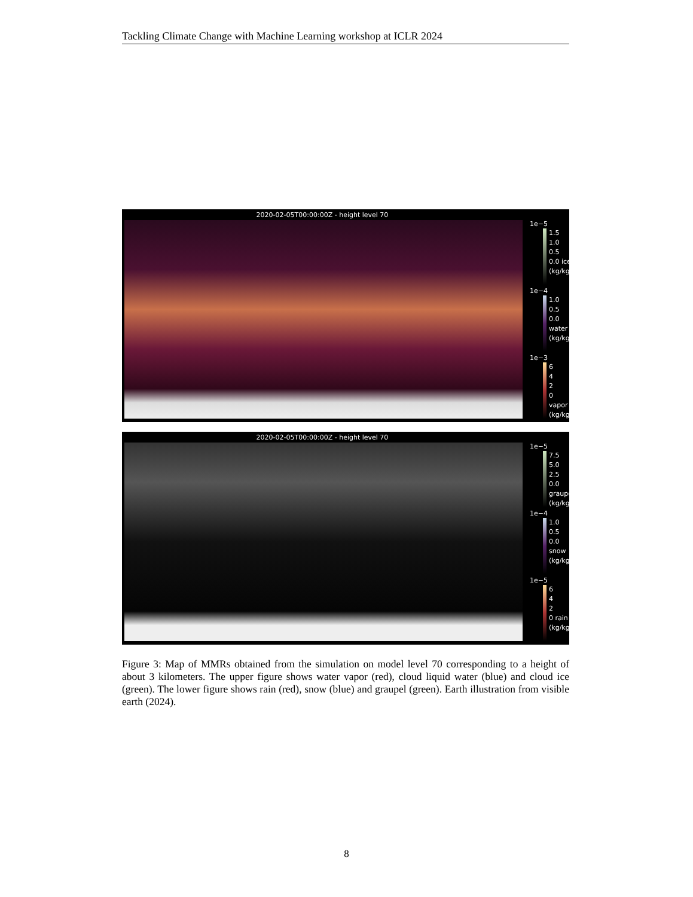Tackling Climate Change with Machine Learning workshop at ICLR 2024
2020-02-05T00:00:00Z - height level 70
1e−5
1.5
1.0
0.5
0.0 ice (kg/kg)
1e−4
1.0
0.5
0.0 water (kg/kg)
1e−3
6
4
2
0 vapor (kg/kg)
2020-02-05T00:00:00Z - height level 70
1e−5
7.5
5.0
2.5
0.0 graupel (kg/kg)
1e−4
1.0
0.5
0.0 snow (kg/kg)
1e−5
6
4
2
0 rain (kg/kg)
Figure 3: Map of MMRs obtained from the simulation on model level 70 corresponding to a height of about 3 kilometers. The upper figure shows water vapor (red), cloud liquid water (blue) and cloud ice (green). The lower figure shows rain (red), snow (blue) and graupel (green). Earth illustration from visible earth (2024).
8